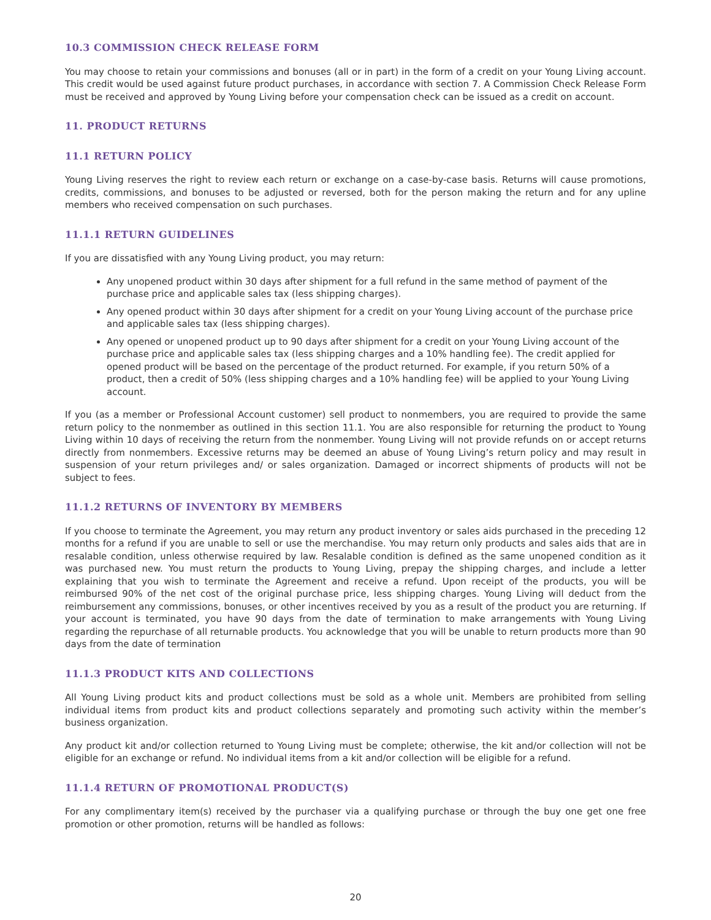10.3 COMMISSION CHECK RELEASE FORM
You may choose to retain your commissions and bonuses (all or in part) in the form of a credit on your Young Living account. This credit would be used against future product purchases, in accordance with section 7. A Commission Check Release Form must be received and approved by Young Living before your compensation check can be issued as a credit on account.
11. PRODUCT RETURNS
11.1 RETURN POLICY
Young Living reserves the right to review each return or exchange on a case-by-case basis. Returns will cause promotions, credits, commissions, and bonuses to be adjusted or reversed, both for the person making the return and for any upline members who received compensation on such purchases.
11.1.1 RETURN GUIDELINES
If you are dissatisfied with any Young Living product, you may return:
Any unopened product within 30 days after shipment for a full refund in the same method of payment of the purchase price and applicable sales tax (less shipping charges).
Any opened product within 30 days after shipment for a credit on your Young Living account of the purchase price and applicable sales tax (less shipping charges).
Any opened or unopened product up to 90 days after shipment for a credit on your Young Living account of the purchase price and applicable sales tax (less shipping charges and a 10% handling fee). The credit applied for opened product will be based on the percentage of the product returned. For example, if you return 50% of a product, then a credit of 50% (less shipping charges and a 10% handling fee) will be applied to your Young Living account.
If you (as a member or Professional Account customer) sell product to nonmembers, you are required to provide the same return policy to the nonmember as outlined in this section 11.1. You are also responsible for returning the product to Young Living within 10 days of receiving the return from the nonmember. Young Living will not provide refunds on or accept returns directly from nonmembers. Excessive returns may be deemed an abuse of Young Living’s return policy and may result in suspension of your return privileges and/ or sales organization. Damaged or incorrect shipments of products will not be subject to fees.
11.1.2 RETURNS OF INVENTORY BY MEMBERS
If you choose to terminate the Agreement, you may return any product inventory or sales aids purchased in the preceding 12 months for a refund if you are unable to sell or use the merchandise. You may return only products and sales aids that are in resalable condition, unless otherwise required by law. Resalable condition is defined as the same unopened condition as it was purchased new. You must return the products to Young Living, prepay the shipping charges, and include a letter explaining that you wish to terminate the Agreement and receive a refund. Upon receipt of the products, you will be reimbursed 90% of the net cost of the original purchase price, less shipping charges. Young Living will deduct from the reimbursement any commissions, bonuses, or other incentives received by you as a result of the product you are returning. If your account is terminated, you have 90 days from the date of termination to make arrangements with Young Living regarding the repurchase of all returnable products. You acknowledge that you will be unable to return products more than 90 days from the date of termination
11.1.3 PRODUCT KITS AND COLLECTIONS
All Young Living product kits and product collections must be sold as a whole unit. Members are prohibited from selling individual items from product kits and product collections separately and promoting such activity within the member’s business organization.
Any product kit and/or collection returned to Young Living must be complete; otherwise, the kit and/or collection will not be eligible for an exchange or refund. No individual items from a kit and/or collection will be eligible for a refund.
11.1.4 RETURN OF PROMOTIONAL PRODUCT(S)
For any complimentary item(s) received by the purchaser via a qualifying purchase or through the buy one get one free promotion or other promotion, returns will be handled as follows:
20